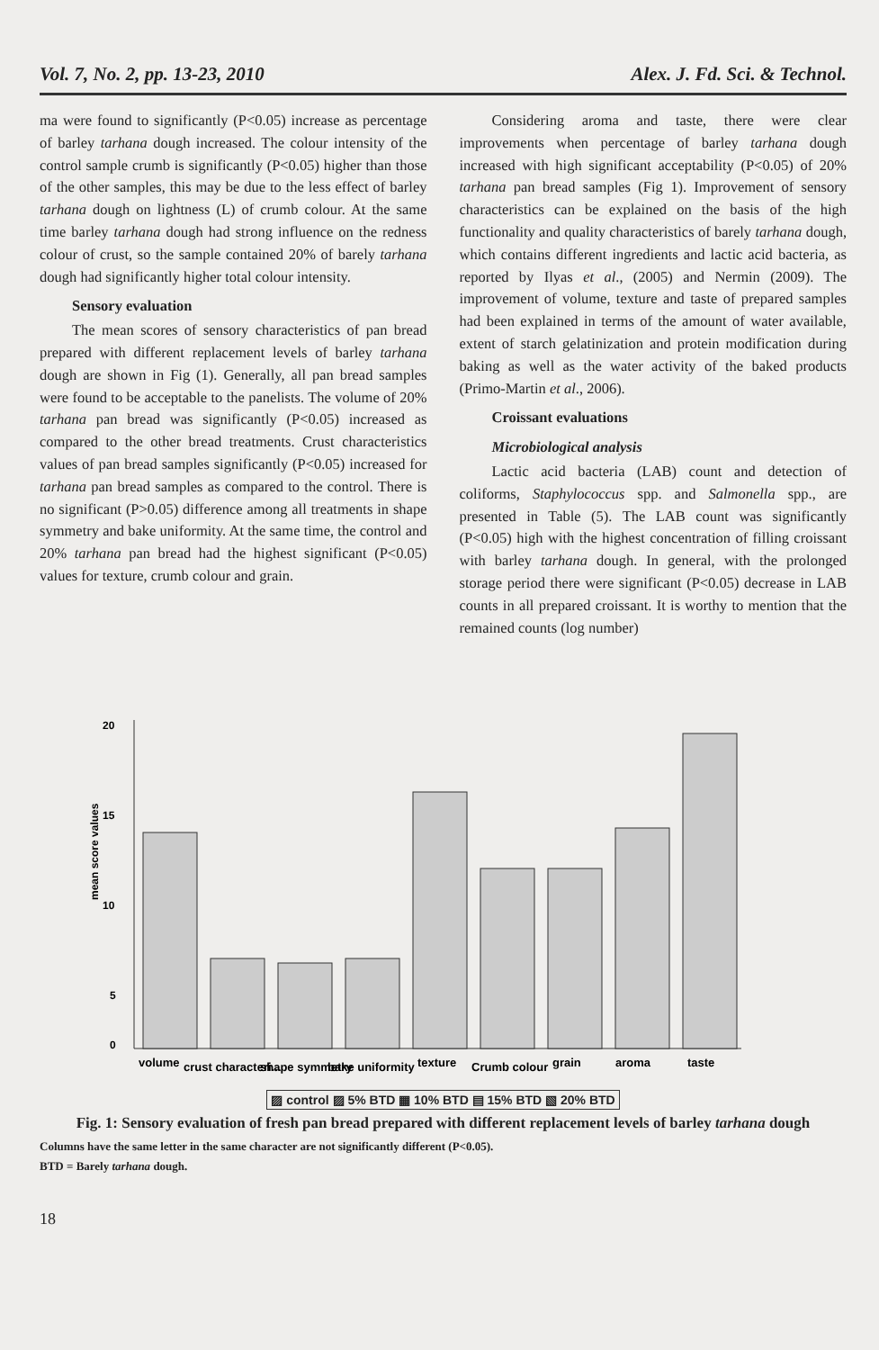Vol. 7, No. 2, pp. 13-23, 2010 Alex. J. Fd. Sci. & Technol.
ma were found to significantly (P<0.05) increase as percentage of barley tarhana dough increased. The colour intensity of the control sample crumb is significantly (P<0.05) higher than those of the other samples, this may be due to the less effect of barley tarhana dough on lightness (L) of crumb colour. At the same time barley tarhana dough had strong influence on the redness colour of crust, so the sample contained 20% of barely tarhana dough had significantly higher total colour intensity.
Sensory evaluation
The mean scores of sensory characteristics of pan bread prepared with different replacement levels of barley tarhana dough are shown in Fig (1). Generally, all pan bread samples were found to be acceptable to the panelists. The volume of 20% tarhana pan bread was significantly (P<0.05) increased as compared to the other bread treatments. Crust characteristics values of pan bread samples significantly (P<0.05) increased for tarhana pan bread samples as compared to the control. There is no significant (P>0.05) difference among all treatments in shape symmetry and bake uniformity. At the same time, the control and 20% tarhana pan bread had the highest significant (P<0.05) values for texture, crumb colour and grain.
Considering aroma and taste, there were clear improvements when percentage of barley tarhana dough increased with high significant acceptability (P<0.05) of 20% tarhana pan bread samples (Fig 1). Improvement of sensory characteristics can be explained on the basis of the high functionality and quality characteristics of barely tarhana dough, which contains different ingredients and lactic acid bacteria, as reported by Ilyas et al., (2005) and Nermin (2009). The improvement of volume, texture and taste of prepared samples had been explained in terms of the amount of water available, extent of starch gelatinization and protein modification during baking as well as the water activity of the baked products (Primo-Martin et al., 2006).
Croissant evaluations
Microbiological analysis
Lactic acid bacteria (LAB) count and detection of coliforms, Staphylococcus spp. and Salmonella spp., are presented in Table (5). The LAB count was significantly (P<0.05) high with the highest concentration of filling croissant with barley tarhana dough. In general, with the prolonged storage period there were significant (P<0.05) decrease in LAB counts in all prepared croissant. It is worthy to mention that the remained counts (log number)
20
15
10
5
0
mean score values
volume
crust characteri...
shape symmetry
bake uniformity
texture
Crumb colour
grain
aroma
taste
▨ control ▨ 5% BTD ▦ 10% BTD ▤ 15% BTD ▧ 20% BTD
Fig. 1: Sensory evaluation of fresh pan bread prepared with different replacement levels of barley tarhana dough
Columns have the same letter in the same character are not significantly different (P<0.05).
BTD = Barely tarhana dough.
18